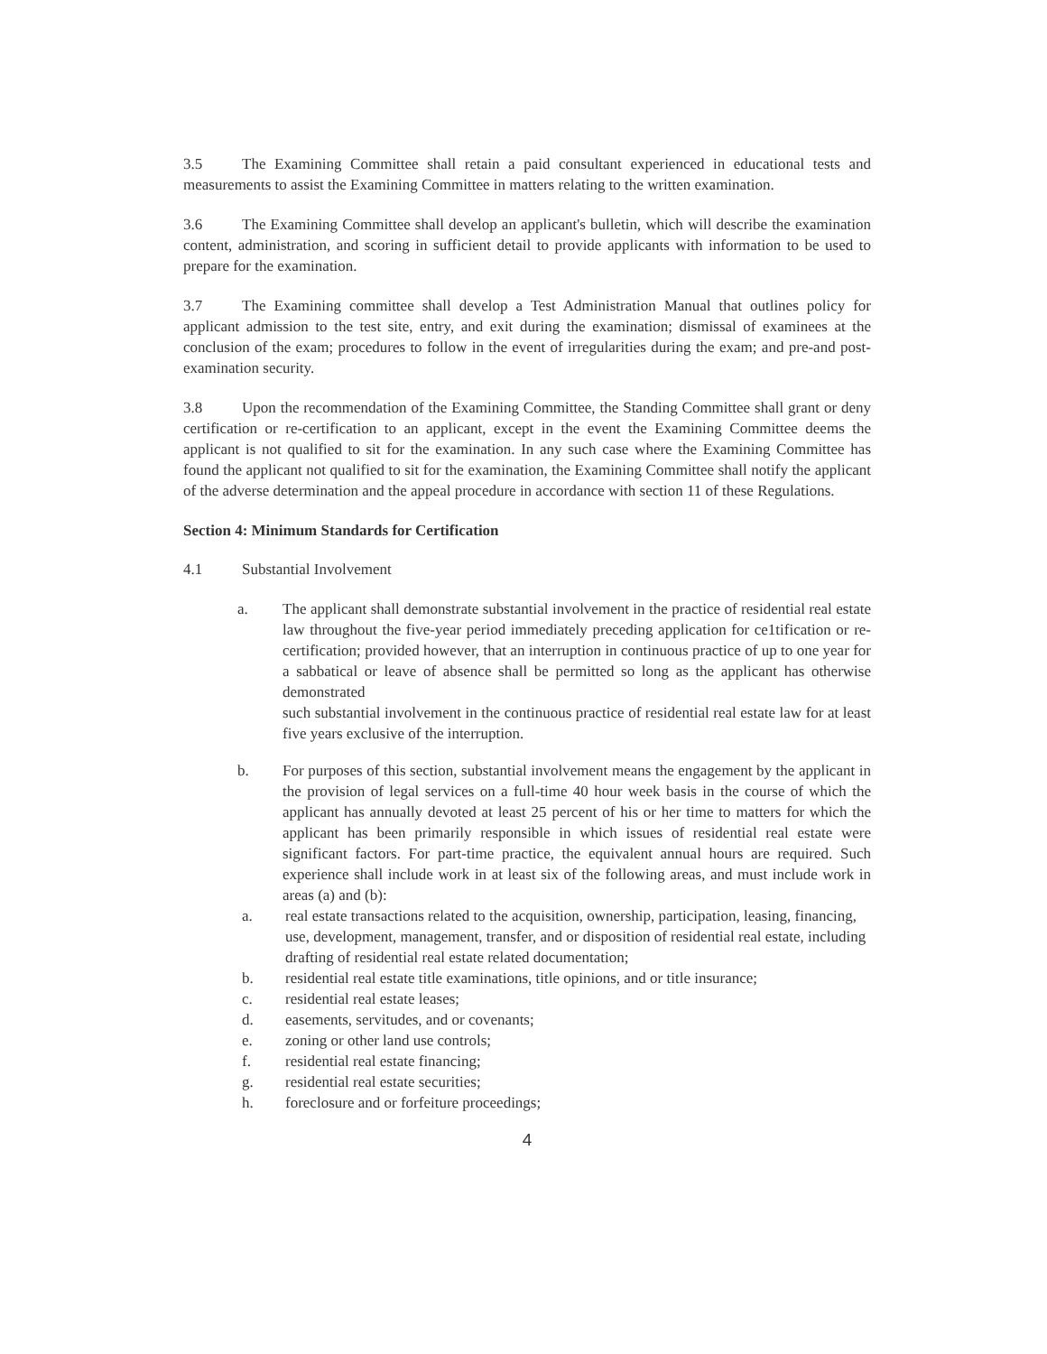3.5 The Examining Committee shall retain a paid consultant experienced in educational tests and measurements to assist the Examining Committee in matters relating to the written examination.
3.6 The Examining Committee shall develop an applicant's bulletin, which will describe the examination content, administration, and scoring in sufficient detail to provide applicants with information to be used to prepare for the examination.
3.7 The Examining committee shall develop a Test Administration Manual that outlines policy for applicant admission to the test site, entry, and exit during the examination; dismissal of examinees at the conclusion of the exam; procedures to follow in the event of irregularities during the exam; and pre-and post-examination security.
3.8 Upon the recommendation of the Examining Committee, the Standing Committee shall grant or deny certification or re-certification to an applicant, except in the event the Examining Committee deems the applicant is not qualified to sit for the examination. In any such case where the Examining Committee has found the applicant not qualified to sit for the examination, the Examining Committee shall notify the applicant of the adverse determination and the appeal procedure in accordance with section 11 of these Regulations.
Section 4: Minimum Standards for Certification
4.1 Substantial Involvement
a. The applicant shall demonstrate substantial involvement in the practice of residential real estate law throughout the five-year period immediately preceding application for ce1tification or re-certification; provided however, that an interruption in continuous practice of up to one year for a sabbatical or leave of absence shall be permitted so long as the applicant has otherwise demonstrated
such substantial involvement in the continuous practice of residential real estate law for at least five years exclusive of the interruption.
b. For purposes of this section, substantial involvement means the engagement by the applicant in the provision of legal services on a full-time 40 hour week basis in the course of which the applicant has annually devoted at least 25 percent of his or her time to matters for which the applicant has been primarily responsible in which issues of residential real estate were significant factors. For part-time practice, the equivalent annual hours are required. Such experience shall include work in at least six of the following areas, and must include work in areas (a) and (b):
a. real estate transactions related to the acquisition, ownership, participation, leasing, financing, use, development, management, transfer, and or disposition of residential real estate, including drafting of residential real estate related documentation;
b. residential real estate title examinations, title opinions, and or title insurance;
c. residential real estate leases;
d. easements, servitudes, and or covenants;
e. zoning or other land use controls;
f. residential real estate financing;
g. residential real estate securities;
h. foreclosure and or forfeiture proceedings;
4